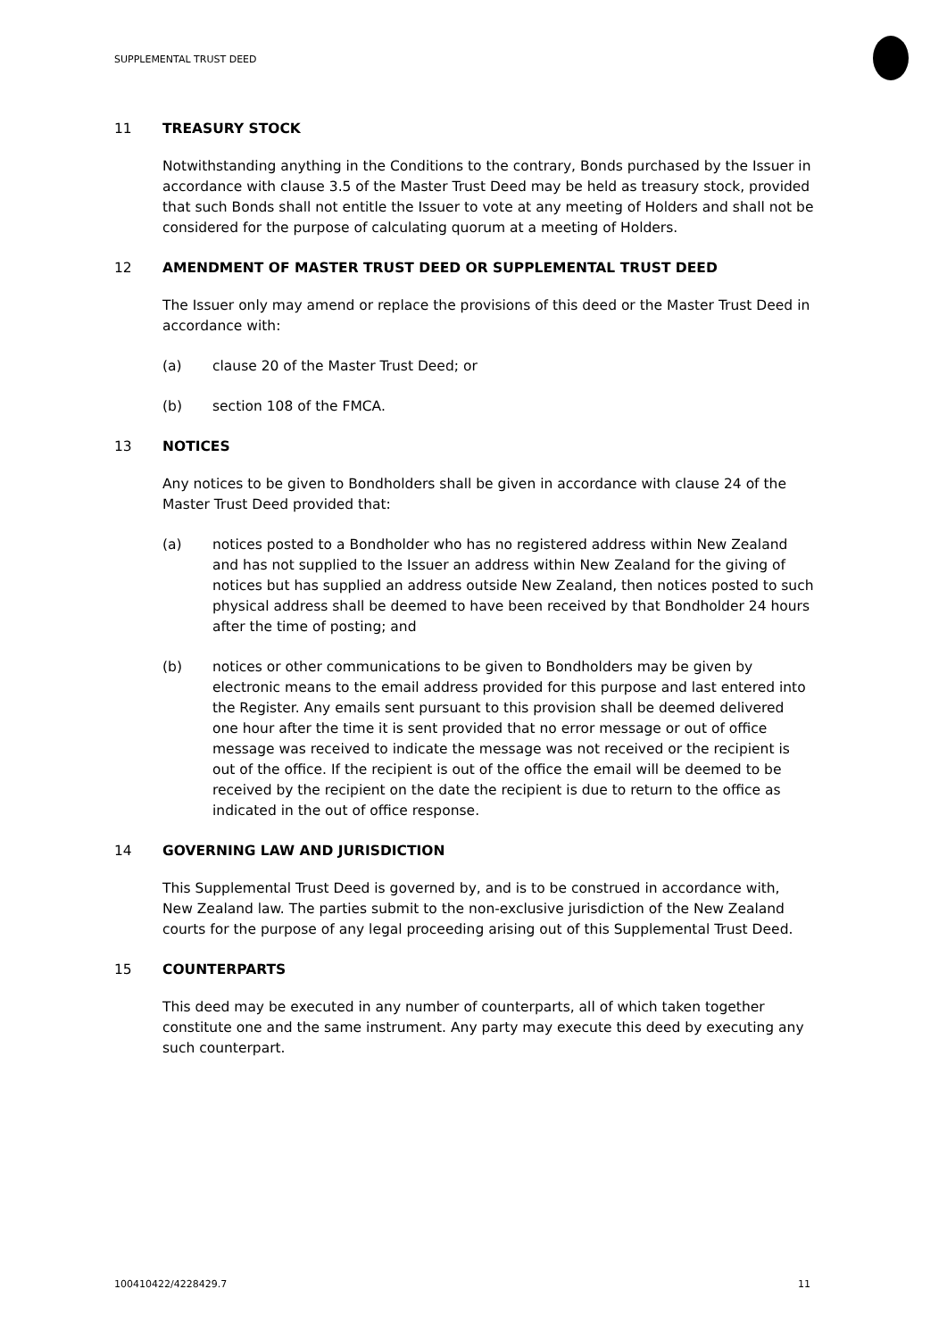SUPPLEMENTAL TRUST DEED
11 TREASURY STOCK
Notwithstanding anything in the Conditions to the contrary, Bonds purchased by the Issuer in accordance with clause 3.5 of the Master Trust Deed may be held as treasury stock, provided that such Bonds shall not entitle the Issuer to vote at any meeting of Holders and shall not be considered for the purpose of calculating quorum at a meeting of Holders.
12 AMENDMENT OF MASTER TRUST DEED OR SUPPLEMENTAL TRUST DEED
The Issuer only may amend or replace the provisions of this deed or the Master Trust Deed in accordance with:
(a) clause 20 of the Master Trust Deed; or
(b) section 108 of the FMCA.
13 NOTICES
Any notices to be given to Bondholders shall be given in accordance with clause 24 of the Master Trust Deed provided that:
(a) notices posted to a Bondholder who has no registered address within New Zealand and has not supplied to the Issuer an address within New Zealand for the giving of notices but has supplied an address outside New Zealand, then notices posted to such physical address shall be deemed to have been received by that Bondholder 24 hours after the time of posting; and
(b) notices or other communications to be given to Bondholders may be given by electronic means to the email address provided for this purpose and last entered into the Register. Any emails sent pursuant to this provision shall be deemed delivered one hour after the time it is sent provided that no error message or out of office message was received to indicate the message was not received or the recipient is out of the office. If the recipient is out of the office the email will be deemed to be received by the recipient on the date the recipient is due to return to the office as indicated in the out of office response.
14 GOVERNING LAW AND JURISDICTION
This Supplemental Trust Deed is governed by, and is to be construed in accordance with, New Zealand law. The parties submit to the non-exclusive jurisdiction of the New Zealand courts for the purpose of any legal proceeding arising out of this Supplemental Trust Deed.
15 COUNTERPARTS
This deed may be executed in any number of counterparts, all of which taken together constitute one and the same instrument. Any party may execute this deed by executing any such counterpart.
100410422/4228429.7 11